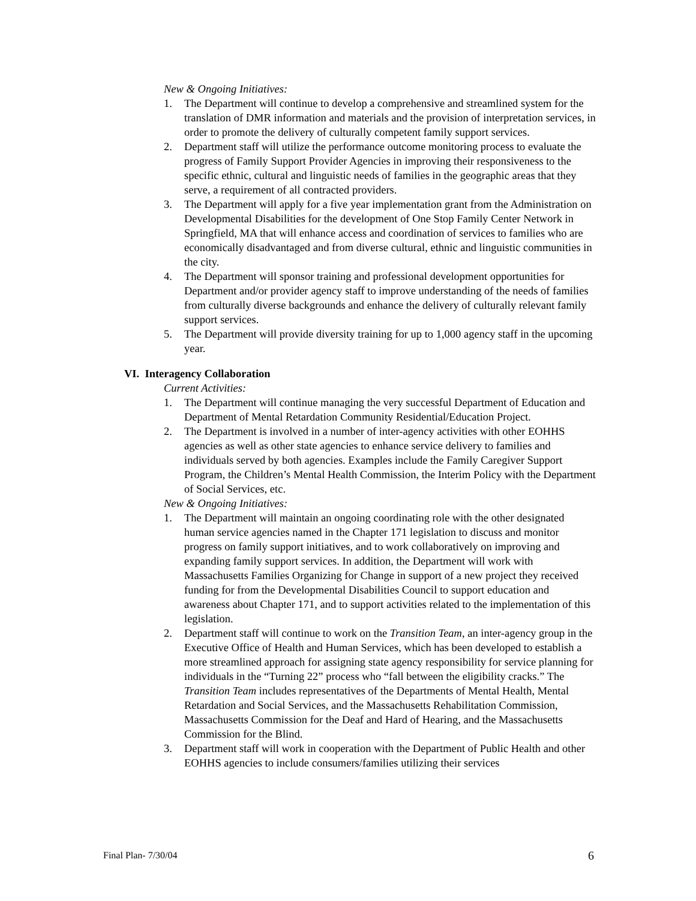New & Ongoing Initiatives:
1. The Department will continue to develop a comprehensive and streamlined system for the translation of DMR information and materials and the provision of interpretation services, in order to promote the delivery of culturally competent family support services.
2. Department staff will utilize the performance outcome monitoring process to evaluate the progress of Family Support Provider Agencies in improving their responsiveness to the specific ethnic, cultural and linguistic needs of families in the geographic areas that they serve, a requirement of all contracted providers.
3. The Department will apply for a five year implementation grant from the Administration on Developmental Disabilities for the development of One Stop Family Center Network in Springfield, MA that will enhance access and coordination of services to families who are economically disadvantaged and from diverse cultural, ethnic and linguistic communities in the city.
4. The Department will sponsor training and professional development opportunities for Department and/or provider agency staff to improve understanding of the needs of families from culturally diverse backgrounds and enhance the delivery of culturally relevant family support services.
5. The Department will provide diversity training for up to 1,000 agency staff in the upcoming year.
VI. Interagency Collaboration
Current Activities:
1. The Department will continue managing the very successful Department of Education and Department of Mental Retardation Community Residential/Education Project.
2. The Department is involved in a number of inter-agency activities with other EOHHS agencies as well as other state agencies to enhance service delivery to families and individuals served by both agencies. Examples include the Family Caregiver Support Program, the Children’s Mental Health Commission, the Interim Policy with the Department of Social Services, etc.
New & Ongoing Initiatives:
1. The Department will maintain an ongoing coordinating role with the other designated human service agencies named in the Chapter 171 legislation to discuss and monitor progress on family support initiatives, and to work collaboratively on improving and expanding family support services. In addition, the Department will work with Massachusetts Families Organizing for Change in support of a new project they received funding for from the Developmental Disabilities Council to support education and awareness about Chapter 171, and to support activities related to the implementation of this legislation.
2. Department staff will continue to work on the Transition Team, an inter-agency group in the Executive Office of Health and Human Services, which has been developed to establish a more streamlined approach for assigning state agency responsibility for service planning for individuals in the “Turning 22” process who “fall between the eligibility cracks.” The Transition Team includes representatives of the Departments of Mental Health, Mental Retardation and Social Services, and the Massachusetts Rehabilitation Commission, Massachusetts Commission for the Deaf and Hard of Hearing, and the Massachusetts Commission for the Blind.
3. Department staff will work in cooperation with the Department of Public Health and other EOHHS agencies to include consumers/families utilizing their services
Final Plan- 7/30/04 6